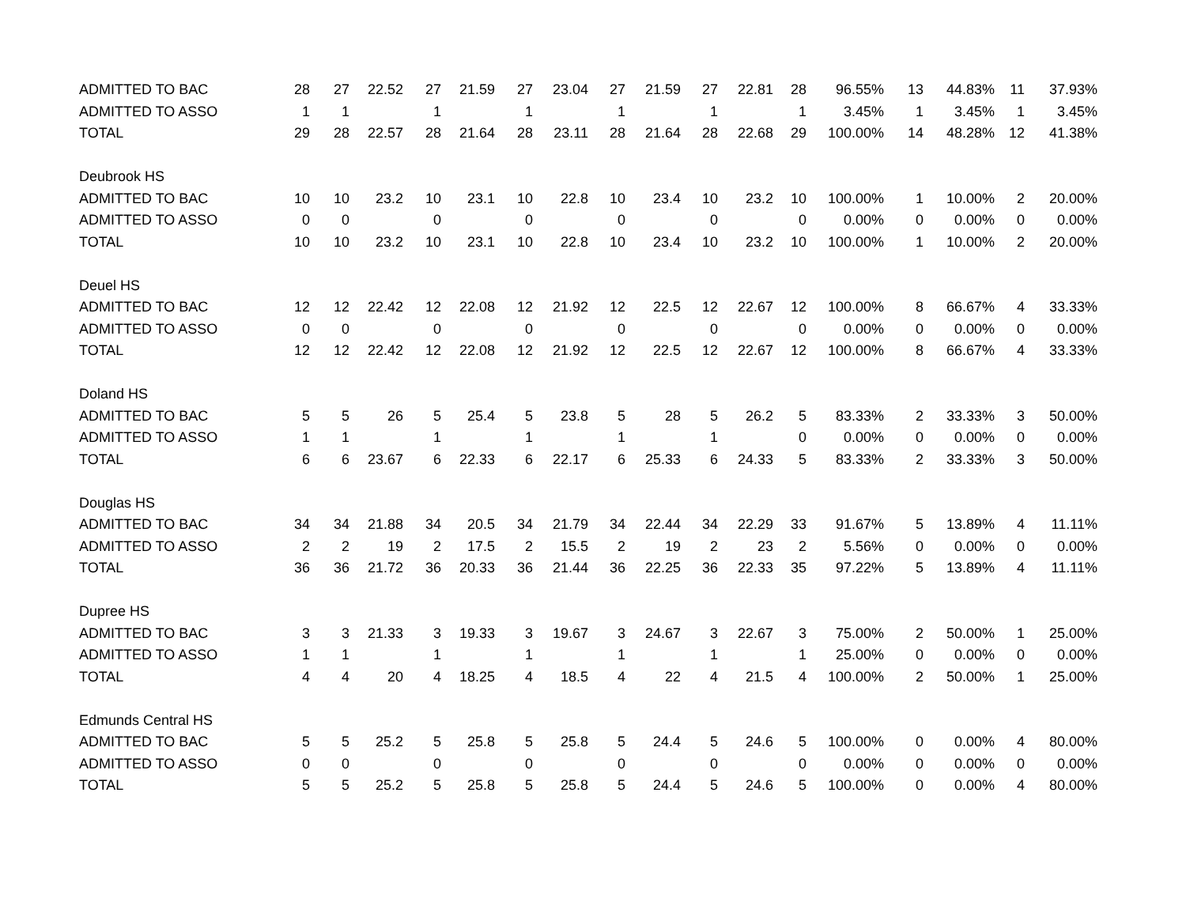| ADMITTED TO BAC | 28 | 27 | 22.52 | 27 | 21.59 | 27 | 23.04 | 27 | 21.59 | 27 | 22.81 | 28 | 96.55% | 13 | 44.83% | 11 | 37.93% |
| ADMITTED TO ASSO | 1 | 1 | | 1 | | 1 | | 1 | | 1 | | 1 | 3.45% | 1 | 3.45% | 1 | 3.45% |
| TOTAL | 29 | 28 | 22.57 | 28 | 21.64 | 28 | 23.11 | 28 | 21.64 | 28 | 22.68 | 29 | 100.00% | 14 | 48.28% | 12 | 41.38% |
| Deubrook HS | | | | | | | | | | | | | | | | | |
| ADMITTED TO BAC | 10 | 10 | 23.2 | 10 | 23.1 | 10 | 22.8 | 10 | 23.4 | 10 | 23.2 | 10 | 100.00% | 1 | 10.00% | 2 | 20.00% |
| ADMITTED TO ASSO | 0 | 0 | | 0 | | 0 | | 0 | | 0 | | 0 | 0.00% | 0 | 0.00% | 0 | 0.00% |
| TOTAL | 10 | 10 | 23.2 | 10 | 23.1 | 10 | 22.8 | 10 | 23.4 | 10 | 23.2 | 10 | 100.00% | 1 | 10.00% | 2 | 20.00% |
| Deuel HS | | | | | | | | | | | | | | | | | |
| ADMITTED TO BAC | 12 | 12 | 22.42 | 12 | 22.08 | 12 | 21.92 | 12 | 22.5 | 12 | 22.67 | 12 | 100.00% | 8 | 66.67% | 4 | 33.33% |
| ADMITTED TO ASSO | 0 | 0 | | 0 | | 0 | | 0 | | 0 | | 0 | 0.00% | 0 | 0.00% | 0 | 0.00% |
| TOTAL | 12 | 12 | 22.42 | 12 | 22.08 | 12 | 21.92 | 12 | 22.5 | 12 | 22.67 | 12 | 100.00% | 8 | 66.67% | 4 | 33.33% |
| Doland HS | | | | | | | | | | | | | | | | | |
| ADMITTED TO BAC | 5 | 5 | 26 | 5 | 25.4 | 5 | 23.8 | 5 | 28 | 5 | 26.2 | 5 | 83.33% | 2 | 33.33% | 3 | 50.00% |
| ADMITTED TO ASSO | 1 | 1 | | 1 | | 1 | | 1 | | 1 | | 0 | 0.00% | 0 | 0.00% | 0 | 0.00% |
| TOTAL | 6 | 6 | 23.67 | 6 | 22.33 | 6 | 22.17 | 6 | 25.33 | 6 | 24.33 | 5 | 83.33% | 2 | 33.33% | 3 | 50.00% |
| Douglas HS | | | | | | | | | | | | | | | | | |
| ADMITTED TO BAC | 34 | 34 | 21.88 | 34 | 20.5 | 34 | 21.79 | 34 | 22.44 | 34 | 22.29 | 33 | 91.67% | 5 | 13.89% | 4 | 11.11% |
| ADMITTED TO ASSO | 2 | 2 | 19 | 2 | 17.5 | 2 | 15.5 | 2 | 19 | 2 | 23 | 2 | 5.56% | 0 | 0.00% | 0 | 0.00% |
| TOTAL | 36 | 36 | 21.72 | 36 | 20.33 | 36 | 21.44 | 36 | 22.25 | 36 | 22.33 | 35 | 97.22% | 5 | 13.89% | 4 | 11.11% |
| Dupree HS | | | | | | | | | | | | | | | | | |
| ADMITTED TO BAC | 3 | 3 | 21.33 | 3 | 19.33 | 3 | 19.67 | 3 | 24.67 | 3 | 22.67 | 3 | 75.00% | 2 | 50.00% | 1 | 25.00% |
| ADMITTED TO ASSO | 1 | 1 | | 1 | | 1 | | 1 | | 1 | | 1 | 25.00% | 0 | 0.00% | 0 | 0.00% |
| TOTAL | 4 | 4 | 20 | 4 | 18.25 | 4 | 18.5 | 4 | 22 | 4 | 21.5 | 4 | 100.00% | 2 | 50.00% | 1 | 25.00% |
| Edmunds Central HS | | | | | | | | | | | | | | | | | |
| ADMITTED TO BAC | 5 | 5 | 25.2 | 5 | 25.8 | 5 | 25.8 | 5 | 24.4 | 5 | 24.6 | 5 | 100.00% | 0 | 0.00% | 4 | 80.00% |
| ADMITTED TO ASSO | 0 | 0 | | 0 | | 0 | | 0 | | 0 | | 0 | 0.00% | 0 | 0.00% | 0 | 0.00% |
| TOTAL | 5 | 5 | 25.2 | 5 | 25.8 | 5 | 25.8 | 5 | 24.4 | 5 | 24.6 | 5 | 100.00% | 0 | 0.00% | 4 | 80.00% |